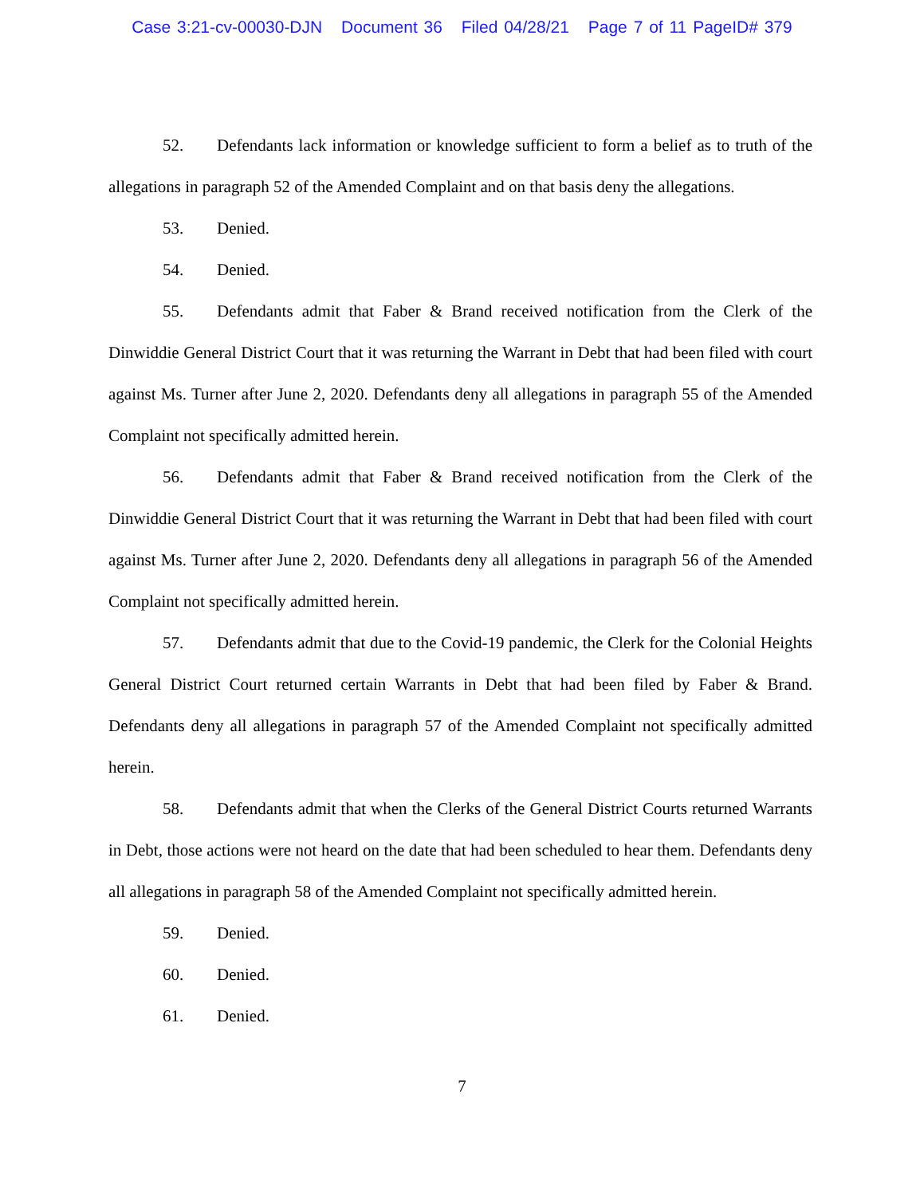Case 3:21-cv-00030-DJN Document 36 Filed 04/28/21 Page 7 of 11 PageID# 379
52. Defendants lack information or knowledge sufficient to form a belief as to truth of the allegations in paragraph 52 of the Amended Complaint and on that basis deny the allegations.
53. Denied.
54. Denied.
55. Defendants admit that Faber & Brand received notification from the Clerk of the Dinwiddie General District Court that it was returning the Warrant in Debt that had been filed with court against Ms. Turner after June 2, 2020. Defendants deny all allegations in paragraph 55 of the Amended Complaint not specifically admitted herein.
56. Defendants admit that Faber & Brand received notification from the Clerk of the Dinwiddie General District Court that it was returning the Warrant in Debt that had been filed with court against Ms. Turner after June 2, 2020. Defendants deny all allegations in paragraph 56 of the Amended Complaint not specifically admitted herein.
57. Defendants admit that due to the Covid-19 pandemic, the Clerk for the Colonial Heights General District Court returned certain Warrants in Debt that had been filed by Faber & Brand. Defendants deny all allegations in paragraph 57 of the Amended Complaint not specifically admitted herein.
58. Defendants admit that when the Clerks of the General District Courts returned Warrants in Debt, those actions were not heard on the date that had been scheduled to hear them. Defendants deny all allegations in paragraph 58 of the Amended Complaint not specifically admitted herein.
59. Denied.
60. Denied.
61. Denied.
7